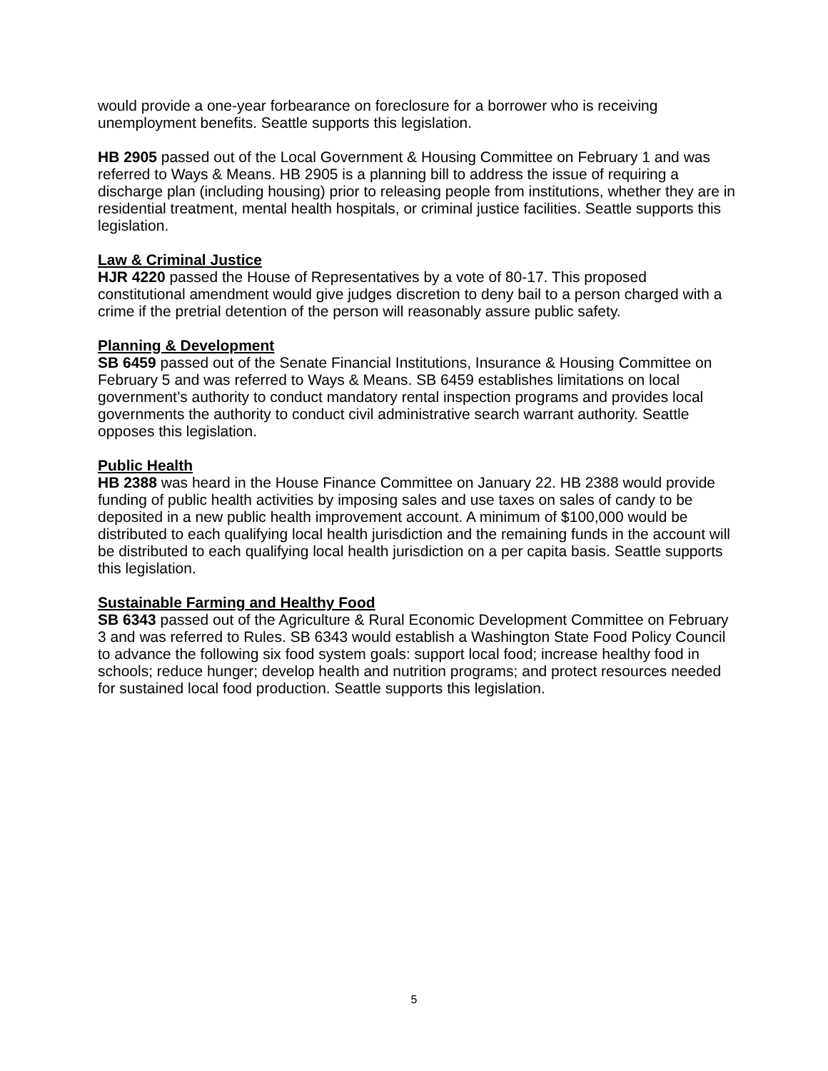would provide a one-year forbearance on foreclosure for a borrower who is receiving unemployment benefits. Seattle supports this legislation.
HB 2905 passed out of the Local Government & Housing Committee on February 1 and was referred to Ways & Means. HB 2905 is a planning bill to address the issue of requiring a discharge plan (including housing) prior to releasing people from institutions, whether they are in residential treatment, mental health hospitals, or criminal justice facilities. Seattle supports this legislation.
Law & Criminal Justice
HJR 4220 passed the House of Representatives by a vote of 80-17. This proposed constitutional amendment would give judges discretion to deny bail to a person charged with a crime if the pretrial detention of the person will reasonably assure public safety.
Planning & Development
SB 6459 passed out of the Senate Financial Institutions, Insurance & Housing Committee on February 5 and was referred to Ways & Means. SB 6459 establishes limitations on local government’s authority to conduct mandatory rental inspection programs and provides local governments the authority to conduct civil administrative search warrant authority. Seattle opposes this legislation.
Public Health
HB 2388 was heard in the House Finance Committee on January 22. HB 2388 would provide funding of public health activities by imposing sales and use taxes on sales of candy to be deposited in a new public health improvement account. A minimum of $100,000 would be distributed to each qualifying local health jurisdiction and the remaining funds in the account will be distributed to each qualifying local health jurisdiction on a per capita basis. Seattle supports this legislation.
Sustainable Farming and Healthy Food
SB 6343 passed out of the Agriculture & Rural Economic Development Committee on February 3 and was referred to Rules. SB 6343 would establish a Washington State Food Policy Council to advance the following six food system goals: support local food; increase healthy food in schools; reduce hunger; develop health and nutrition programs; and protect resources needed for sustained local food production. Seattle supports this legislation.
5